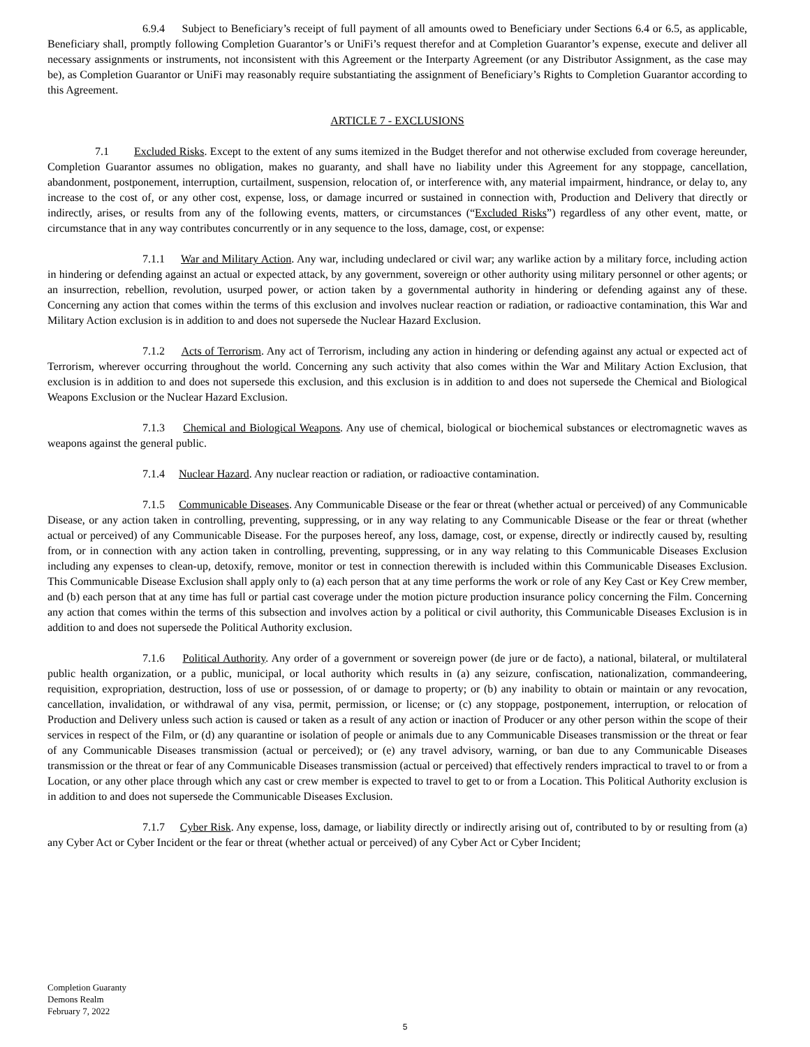6.9.4 Subject to Beneficiary’s receipt of full payment of all amounts owed to Beneficiary under Sections 6.4 or 6.5, as applicable, Beneficiary shall, promptly following Completion Guarantor’s or UniFi’s request therefor and at Completion Guarantor’s expense, execute and deliver all necessary assignments or instruments, not inconsistent with this Agreement or the Interparty Agreement (or any Distributor Assignment, as the case may be), as Completion Guarantor or UniFi may reasonably require substantiating the assignment of Beneficiary’s Rights to Completion Guarantor according to this Agreement.
ARTICLE 7 - EXCLUSIONS
7.1 Excluded Risks. Except to the extent of any sums itemized in the Budget therefor and not otherwise excluded from coverage hereunder, Completion Guarantor assumes no obligation, makes no guaranty, and shall have no liability under this Agreement for any stoppage, cancellation, abandonment, postponement, interruption, curtailment, suspension, relocation of, or interference with, any material impairment, hindrance, or delay to, any increase to the cost of, or any other cost, expense, loss, or damage incurred or sustained in connection with, Production and Delivery that directly or indirectly, arises, or results from any of the following events, matters, or circumstances (“Excluded Risks”) regardless of any other event, matte, or circumstance that in any way contributes concurrently or in any sequence to the loss, damage, cost, or expense:
7.1.1 War and Military Action. Any war, including undeclared or civil war; any warlike action by a military force, including action in hindering or defending against an actual or expected attack, by any government, sovereign or other authority using military personnel or other agents; or an insurrection, rebellion, revolution, usurped power, or action taken by a governmental authority in hindering or defending against any of these. Concerning any action that comes within the terms of this exclusion and involves nuclear reaction or radiation, or radioactive contamination, this War and Military Action exclusion is in addition to and does not supersede the Nuclear Hazard Exclusion.
7.1.2 Acts of Terrorism. Any act of Terrorism, including any action in hindering or defending against any actual or expected act of Terrorism, wherever occurring throughout the world. Concerning any such activity that also comes within the War and Military Action Exclusion, that exclusion is in addition to and does not supersede this exclusion, and this exclusion is in addition to and does not supersede the Chemical and Biological Weapons Exclusion or the Nuclear Hazard Exclusion.
7.1.3 Chemical and Biological Weapons. Any use of chemical, biological or biochemical substances or electromagnetic waves as weapons against the general public.
7.1.4 Nuclear Hazard. Any nuclear reaction or radiation, or radioactive contamination.
7.1.5 Communicable Diseases. Any Communicable Disease or the fear or threat (whether actual or perceived) of any Communicable Disease, or any action taken in controlling, preventing, suppressing, or in any way relating to any Communicable Disease or the fear or threat (whether actual or perceived) of any Communicable Disease. For the purposes hereof, any loss, damage, cost, or expense, directly or indirectly caused by, resulting from, or in connection with any action taken in controlling, preventing, suppressing, or in any way relating to this Communicable Diseases Exclusion including any expenses to clean-up, detoxify, remove, monitor or test in connection therewith is included within this Communicable Diseases Exclusion. This Communicable Disease Exclusion shall apply only to (a) each person that at any time performs the work or role of any Key Cast or Key Crew member, and (b) each person that at any time has full or partial cast coverage under the motion picture production insurance policy concerning the Film. Concerning any action that comes within the terms of this subsection and involves action by a political or civil authority, this Communicable Diseases Exclusion is in addition to and does not supersede the Political Authority exclusion.
7.1.6 Political Authority. Any order of a government or sovereign power (de jure or de facto), a national, bilateral, or multilateral public health organization, or a public, municipal, or local authority which results in (a) any seizure, confiscation, nationalization, commandeering, requisition, expropriation, destruction, loss of use or possession, of or damage to property; or (b) any inability to obtain or maintain or any revocation, cancellation, invalidation, or withdrawal of any visa, permit, permission, or license; or (c) any stoppage, postponement, interruption, or relocation of Production and Delivery unless such action is caused or taken as a result of any action or inaction of Producer or any other person within the scope of their services in respect of the Film, or (d) any quarantine or isolation of people or animals due to any Communicable Diseases transmission or the threat or fear of any Communicable Diseases transmission (actual or perceived); or (e) any travel advisory, warning, or ban due to any Communicable Diseases transmission or the threat or fear of any Communicable Diseases transmission (actual or perceived) that effectively renders impractical to travel to or from a Location, or any other place through which any cast or crew member is expected to travel to get to or from a Location. This Political Authority exclusion is in addition to and does not supersede the Communicable Diseases Exclusion.
7.1.7 Cyber Risk. Any expense, loss, damage, or liability directly or indirectly arising out of, contributed to by or resulting from (a) any Cyber Act or Cyber Incident or the fear or threat (whether actual or perceived) of any Cyber Act or Cyber Incident;
Completion Guaranty
Demons Realm
February 7, 2022
5